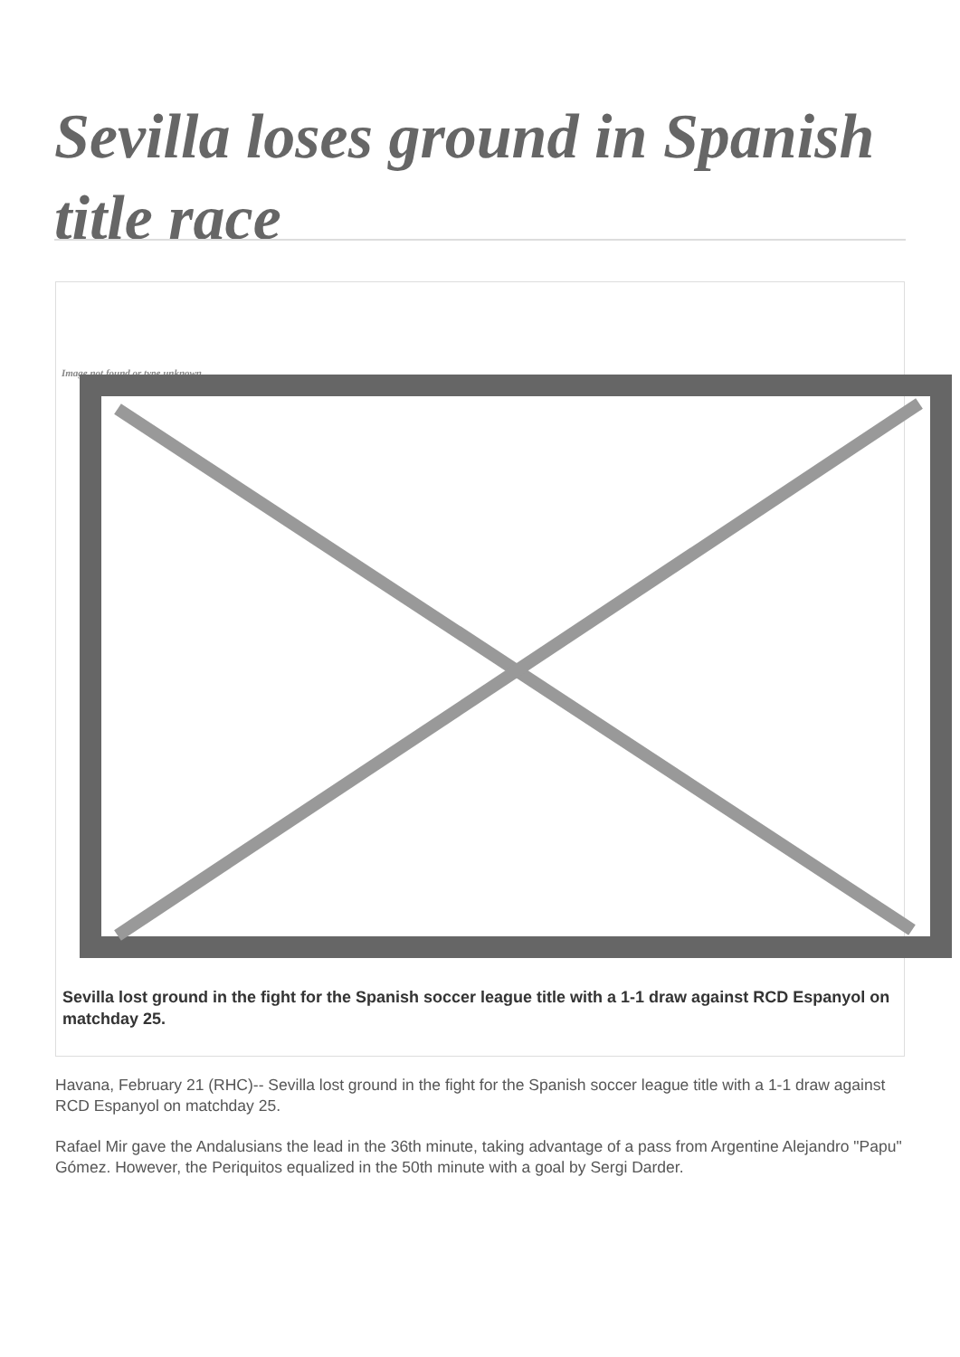Sevilla loses ground in Spanish title race
Image not found or type unknown
Sevilla lost ground in the fight for the Spanish soccer league title with a 1-1 draw against RCD Espanyol on matchday 25.
Havana, February 21 (RHC)-- Sevilla lost ground in the fight for the Spanish soccer league title with a 1-1 draw against RCD Espanyol on matchday 25.
Rafael Mir gave the Andalusians the lead in the 36th minute, taking advantage of a pass from Argentine Alejandro "Papu" Gómez. However, the Periquitos equalized in the 50th minute with a goal by Sergi Darder.